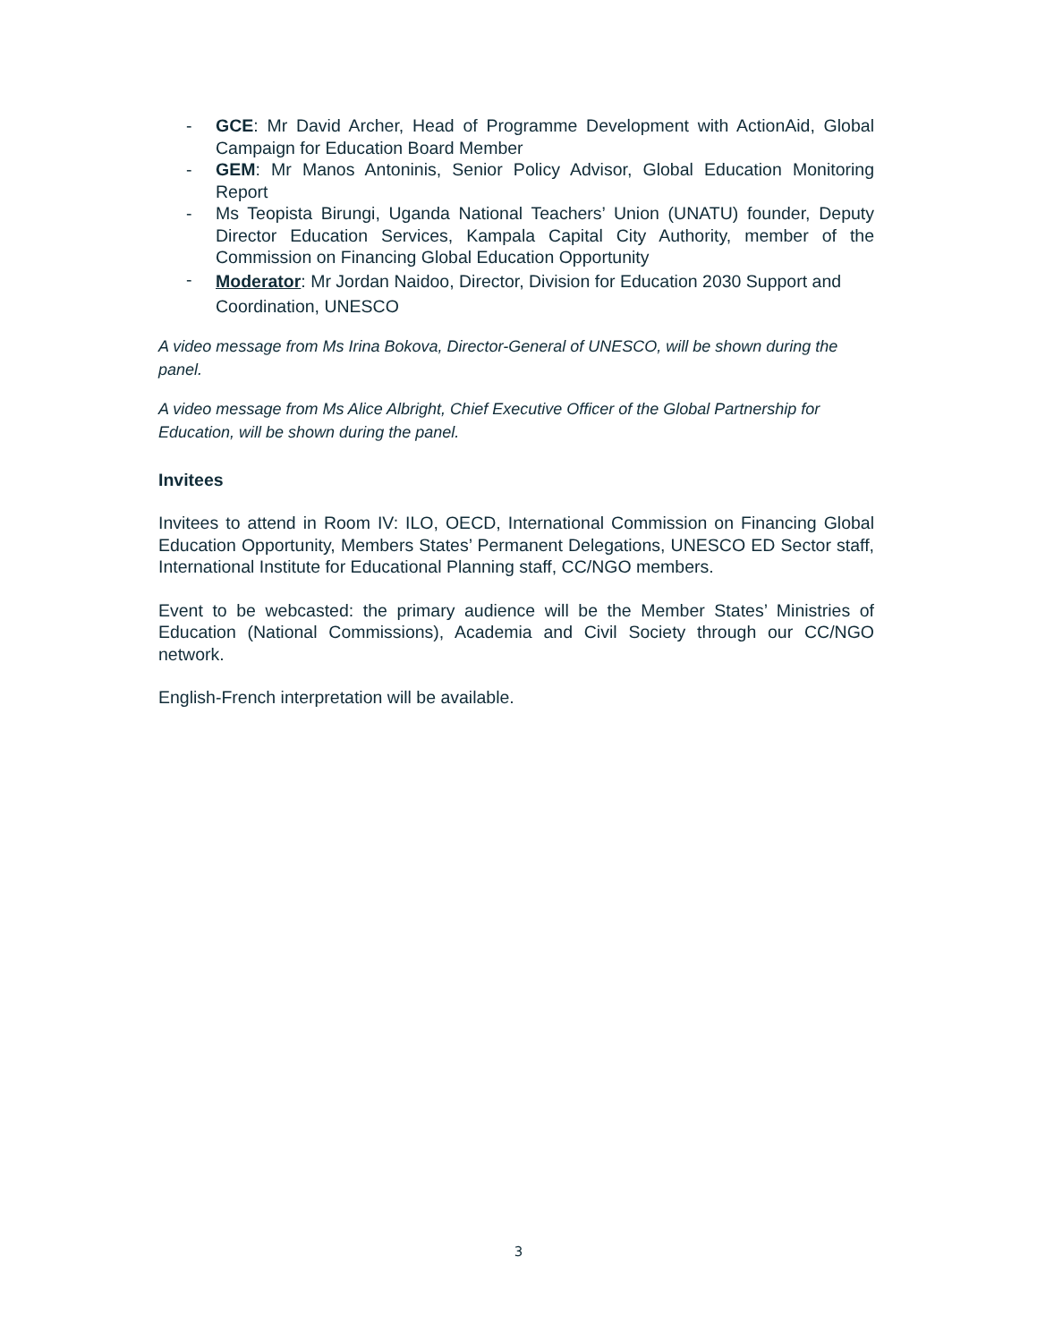- GCE: Mr David Archer, Head of Programme Development with ActionAid, Global Campaign for Education Board Member
- GEM: Mr Manos Antoninis, Senior Policy Advisor, Global Education Monitoring Report
- Ms Teopista Birungi, Uganda National Teachers’ Union (UNATU) founder, Deputy Director Education Services, Kampala Capital City Authority, member of the Commission on Financing Global Education Opportunity
- Moderator: Mr Jordan Naidoo, Director, Division for Education 2030 Support and Coordination, UNESCO
A video message from Ms Irina Bokova, Director-General of UNESCO, will be shown during the panel.
A video message from Ms Alice Albright, Chief Executive Officer of the Global Partnership for Education, will be shown during the panel.
Invitees
Invitees to attend in Room IV: ILO, OECD, International Commission on Financing Global Education Opportunity, Members States’ Permanent Delegations, UNESCO ED Sector staff, International Institute for Educational Planning staff, CC/NGO members.
Event to be webcasted: the primary audience will be the Member States’ Ministries of Education (National Commissions), Academia and Civil Society through our CC/NGO network.
English-French interpretation will be available.
3